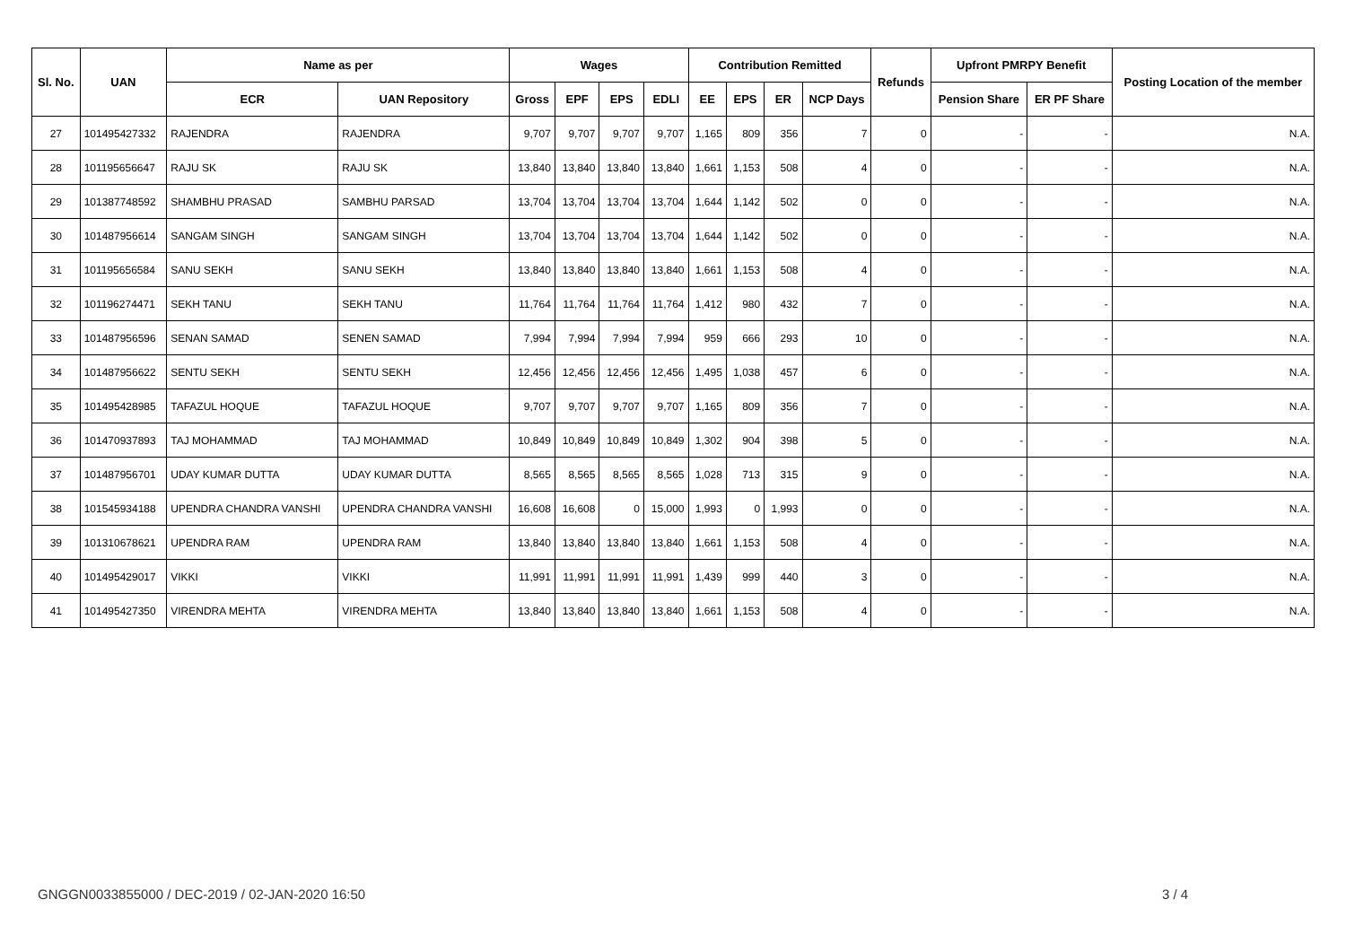| Sl. No. | UAN | Name as per | | Wages | | | | Contribution Remitted | | | | Refunds | Upfront PMRPY Benefit | | Posting Location of the member |
| --- | --- | --- | --- | --- | --- | --- | --- | --- | --- | --- | --- | --- | --- | --- | --- |
| | | ECR | UAN Repository | Gross | EPF | EPS | EDLI | EE | EPS | ER | NCP Days | | Pension Share | ER PF Share | |
| 27 | 101495427332 | RAJENDRA | RAJENDRA | 9,707 | 9,707 | 9,707 | 9,707 | 1,165 | 809 | 356 | 7 | 0 | - | - | N.A. |
| 28 | 101195656647 | RAJU SK | RAJU SK | 13,840 | 13,840 | 13,840 | 13,840 | 1,661 | 1,153 | 508 | 4 | 0 | - | - | N.A. |
| 29 | 101387748592 | SHAMBHU PRASAD | SAMBHU PARSAD | 13,704 | 13,704 | 13,704 | 13,704 | 1,644 | 1,142 | 502 | 0 | 0 | - | - | N.A. |
| 30 | 101487956614 | SANGAM SINGH | SANGAM SINGH | 13,704 | 13,704 | 13,704 | 13,704 | 1,644 | 1,142 | 502 | 0 | 0 | - | - | N.A. |
| 31 | 101195656584 | SANU SEKH | SANU SEKH | 13,840 | 13,840 | 13,840 | 13,840 | 1,661 | 1,153 | 508 | 4 | 0 | - | - | N.A. |
| 32 | 101196274471 | SEKH TANU | SEKH TANU | 11,764 | 11,764 | 11,764 | 11,764 | 1,412 | 980 | 432 | 7 | 0 | - | - | N.A. |
| 33 | 101487956596 | SENAN SAMAD | SENEN SAMAD | 7,994 | 7,994 | 7,994 | 7,994 | 959 | 666 | 293 | 10 | 0 | - | - | N.A. |
| 34 | 101487956622 | SENTU SEKH | SENTU SEKH | 12,456 | 12,456 | 12,456 | 12,456 | 1,495 | 1,038 | 457 | 6 | 0 | - | - | N.A. |
| 35 | 101495428985 | TAFAZUL HOQUE | TAFAZUL HOQUE | 9,707 | 9,707 | 9,707 | 9,707 | 1,165 | 809 | 356 | 7 | 0 | - | - | N.A. |
| 36 | 101470937893 | TAJ MOHAMMAD | TAJ MOHAMMAD | 10,849 | 10,849 | 10,849 | 10,849 | 1,302 | 904 | 398 | 5 | 0 | - | - | N.A. |
| 37 | 101487956701 | UDAY KUMAR DUTTA | UDAY KUMAR DUTTA | 8,565 | 8,565 | 8,565 | 8,565 | 1,028 | 713 | 315 | 9 | 0 | - | - | N.A. |
| 38 | 101545934188 | UPENDRA CHANDRA VANSHI | UPENDRA CHANDRA VANSHI | 16,608 | 16,608 | 0 | 15,000 | 1,993 | 0 | 1,993 | 0 | 0 | - | - | N.A. |
| 39 | 101310678621 | UPENDRA RAM | UPENDRA RAM | 13,840 | 13,840 | 13,840 | 13,840 | 1,661 | 1,153 | 508 | 4 | 0 | - | - | N.A. |
| 40 | 101495429017 | VIKKI | VIKKI | 11,991 | 11,991 | 11,991 | 11,991 | 1,439 | 999 | 440 | 3 | 0 | - | - | N.A. |
| 41 | 101495427350 | VIRENDRA MEHTA | VIRENDRA MEHTA | 13,840 | 13,840 | 13,840 | 13,840 | 1,661 | 1,153 | 508 | 4 | 0 | - | - | N.A. |
GNGGN0033855000 / DEC-2019 / 02-JAN-2020 16:50
3 / 4